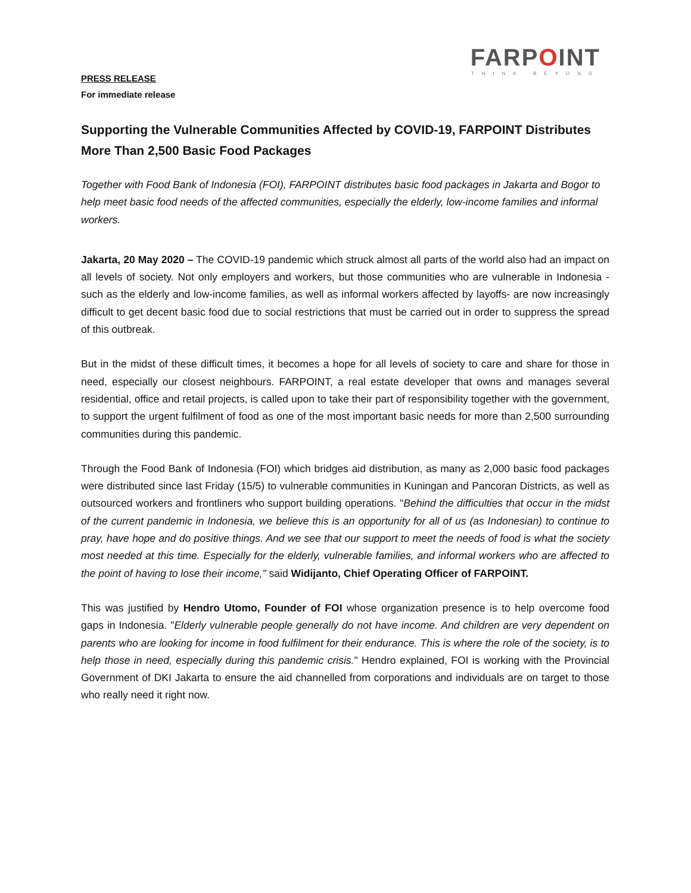FARPOINT
THINK BEYOND
PRESS RELEASE
For immediate release
Supporting the Vulnerable Communities Affected by COVID-19, FARPOINT Distributes More Than 2,500 Basic Food Packages
Together with Food Bank of Indonesia (FOI), FARPOINT distributes basic food packages in Jakarta and Bogor to help meet basic food needs of the affected communities, especially the elderly, low-income families and informal workers.
Jakarta, 20 May 2020 – The COVID-19 pandemic which struck almost all parts of the world also had an impact on all levels of society. Not only employers and workers, but those communities who are vulnerable in Indonesia -such as the elderly and low-income families, as well as informal workers affected by layoffs- are now increasingly difficult to get decent basic food due to social restrictions that must be carried out in order to suppress the spread of this outbreak.
But in the midst of these difficult times, it becomes a hope for all levels of society to care and share for those in need, especially our closest neighbours. FARPOINT, a real estate developer that owns and manages several residential, office and retail projects, is called upon to take their part of responsibility together with the government, to support the urgent fulfilment of food as one of the most important basic needs for more than 2,500 surrounding communities during this pandemic.
Through the Food Bank of Indonesia (FOI) which bridges aid distribution, as many as 2,000 basic food packages were distributed since last Friday (15/5) to vulnerable communities in Kuningan and Pancoran Districts, as well as outsourced workers and frontliners who support building operations. "Behind the difficulties that occur in the midst of the current pandemic in Indonesia, we believe this is an opportunity for all of us (as Indonesian) to continue to pray, have hope and do positive things. And we see that our support to meet the needs of food is what the society most needed at this time. Especially for the elderly, vulnerable families, and informal workers who are affected to the point of having to lose their income," said Widijanto, Chief Operating Officer of FARPOINT.
This was justified by Hendro Utomo, Founder of FOI whose organization presence is to help overcome food gaps in Indonesia. "Elderly vulnerable people generally do not have income. And children are very dependent on parents who are looking for income in food fulfilment for their endurance. This is where the role of the society, is to help those in need, especially during this pandemic crisis." Hendro explained, FOI is working with the Provincial Government of DKI Jakarta to ensure the aid channelled from corporations and individuals are on target to those who really need it right now.